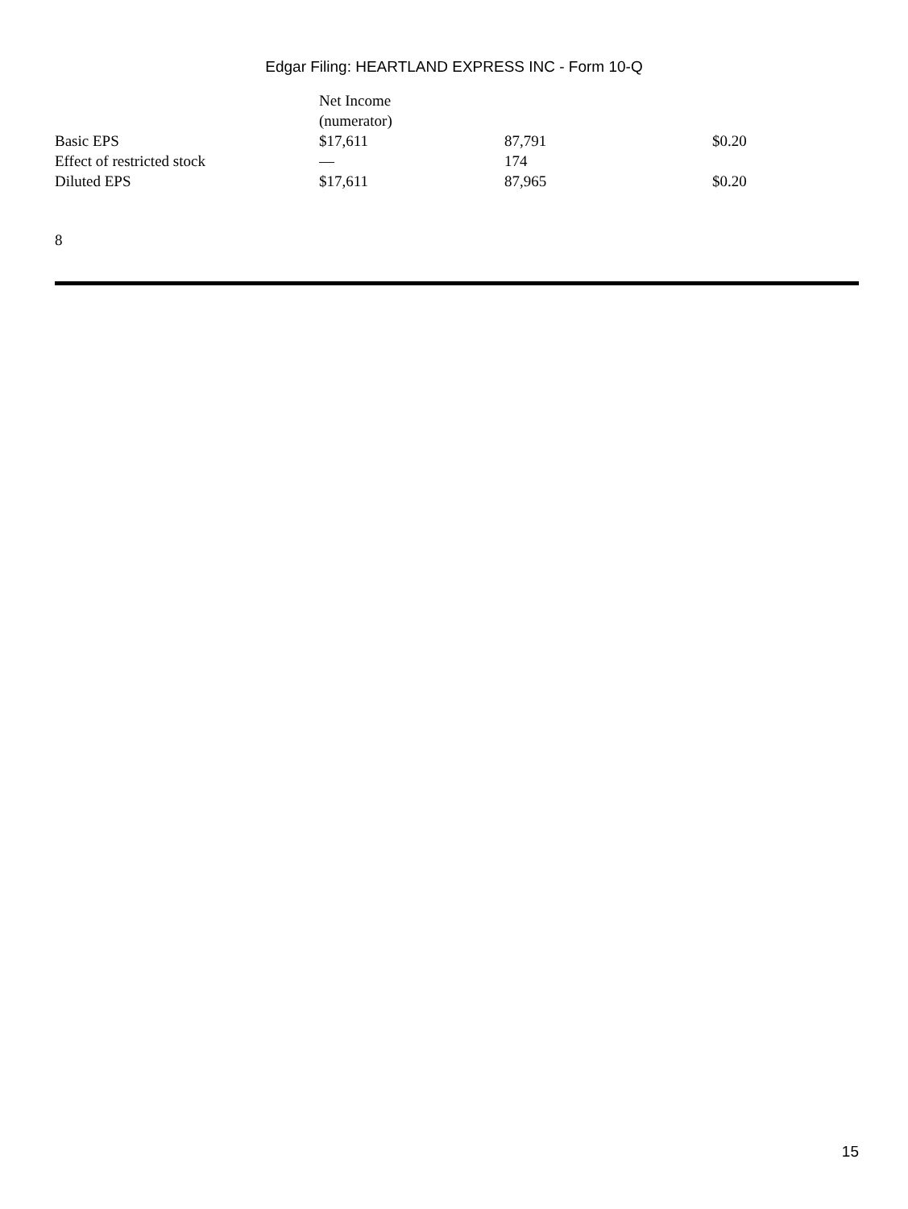Edgar Filing: HEARTLAND EXPRESS INC - Form 10-Q
| | Net Income (numerator) | | |
| Basic EPS | $17,611 | 87,791 | $0.20 |
| Effect of restricted stock | — | 174 | |
| Diluted EPS | $17,611 | 87,965 | $0.20 |
8
15